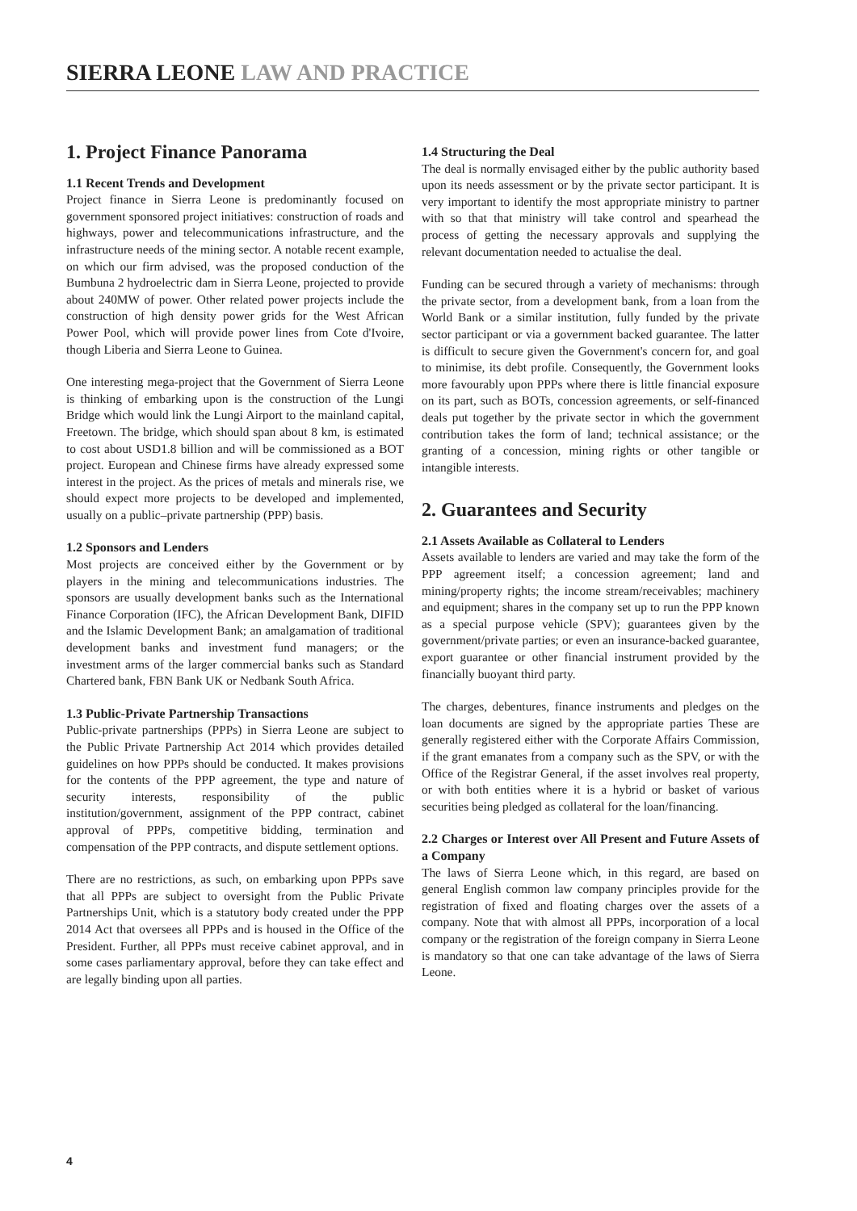SIERRA LEONE LAW AND PRACTICE
1. Project Finance Panorama
1.1 Recent Trends and Development
Project finance in Sierra Leone is predominantly focused on government sponsored project initiatives: construction of roads and highways, power and telecommunications infrastructure, and the infrastructure needs of the mining sector. A notable recent example, on which our firm advised, was the proposed conduction of the Bumbuna 2 hydroelectric dam in Sierra Leone, projected to provide about 240MW of power. Other related power projects include the construction of high density power grids for the West African Power Pool, which will provide power lines from Cote d'Ivoire, though Liberia and Sierra Leone to Guinea.
One interesting mega-project that the Government of Sierra Leone is thinking of embarking upon is the construction of the Lungi Bridge which would link the Lungi Airport to the mainland capital, Freetown. The bridge, which should span about 8 km, is estimated to cost about USD1.8 billion and will be commissioned as a BOT project. European and Chinese firms have already expressed some interest in the project. As the prices of metals and minerals rise, we should expect more projects to be developed and implemented, usually on a public–private partnership (PPP) basis.
1.2 Sponsors and Lenders
Most projects are conceived either by the Government or by players in the mining and telecommunications industries. The sponsors are usually development banks such as the International Finance Corporation (IFC), the African Development Bank, DIFID and the Islamic Development Bank; an amalgamation of traditional development banks and investment fund managers; or the investment arms of the larger commercial banks such as Standard Chartered bank, FBN Bank UK or Nedbank South Africa.
1.3 Public-Private Partnership Transactions
Public-private partnerships (PPPs) in Sierra Leone are subject to the Public Private Partnership Act 2014 which provides detailed guidelines on how PPPs should be conducted. It makes provisions for the contents of the PPP agreement, the type and nature of security interests, responsibility of the public institution/government, assignment of the PPP contract, cabinet approval of PPPs, competitive bidding, termination and compensation of the PPP contracts, and dispute settlement options.
There are no restrictions, as such, on embarking upon PPPs save that all PPPs are subject to oversight from the Public Private Partnerships Unit, which is a statutory body created under the PPP 2014 Act that oversees all PPPs and is housed in the Office of the President. Further, all PPPs must receive cabinet approval, and in some cases parliamentary approval, before they can take effect and are legally binding upon all parties.
1.4 Structuring the Deal
The deal is normally envisaged either by the public authority based upon its needs assessment or by the private sector participant. It is very important to identify the most appropriate ministry to partner with so that that ministry will take control and spearhead the process of getting the necessary approvals and supplying the relevant documentation needed to actualise the deal.
Funding can be secured through a variety of mechanisms: through the private sector, from a development bank, from a loan from the World Bank or a similar institution, fully funded by the private sector participant or via a government backed guarantee. The latter is difficult to secure given the Government's concern for, and goal to minimise, its debt profile. Consequently, the Government looks more favourably upon PPPs where there is little financial exposure on its part, such as BOTs, concession agreements, or self-financed deals put together by the private sector in which the government contribution takes the form of land; technical assistance; or the granting of a concession, mining rights or other tangible or intangible interests.
2. Guarantees and Security
2.1 Assets Available as Collateral to Lenders
Assets available to lenders are varied and may take the form of the PPP agreement itself; a concession agreement; land and mining/property rights; the income stream/receivables; machinery and equipment; shares in the company set up to run the PPP known as a special purpose vehicle (SPV); guarantees given by the government/private parties; or even an insurance-backed guarantee, export guarantee or other financial instrument provided by the financially buoyant third party.
The charges, debentures, finance instruments and pledges on the loan documents are signed by the appropriate parties These are generally registered either with the Corporate Affairs Commission, if the grant emanates from a company such as the SPV, or with the Office of the Registrar General, if the asset involves real property, or with both entities where it is a hybrid or basket of various securities being pledged as collateral for the loan/financing.
2.2 Charges or Interest over All Present and Future Assets of a Company
The laws of Sierra Leone which, in this regard, are based on general English common law company principles provide for the registration of fixed and floating charges over the assets of a company. Note that with almost all PPPs, incorporation of a local company or the registration of the foreign company in Sierra Leone is mandatory so that one can take advantage of the laws of Sierra Leone.
4